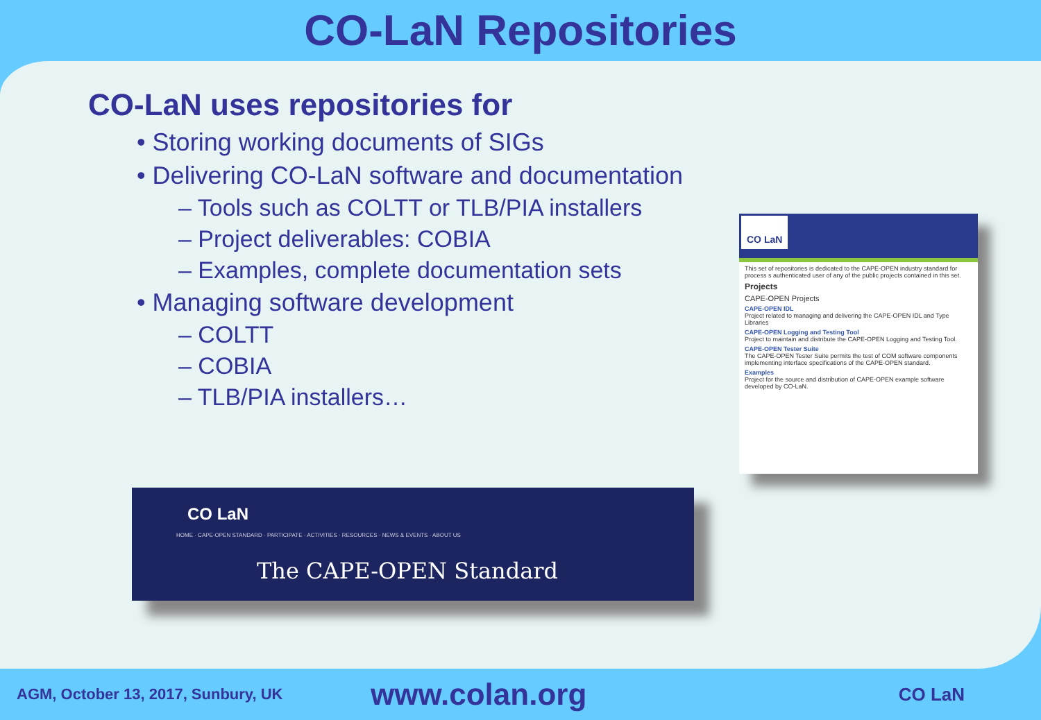CO-LaN Repositories
CO-LaN uses repositories for
• Storing working documents of SIGs
• Delivering CO-LaN software and documentation
– Tools such as COLTT or TLB/PIA installers
– Project deliverables: COBIA
– Examples, complete documentation sets
• Managing software development
– COLTT
– COBIA
– TLB/PIA installers…
CO LaN
This set of repositories is dedicated to the CAPE-OPEN industry standard for process s authenticated user of any of the public projects contained in this set.
Projects
CAPE-OPEN Projects
CAPE-OPEN IDL
Project related to managing and delivering the CAPE-OPEN IDL and Type Libraries
CAPE-OPEN Logging and Testing Tool
Project to maintain and distribute the CAPE-OPEN Logging and Testing Tool.
CAPE-OPEN Tester Suite
The CAPE-OPEN Tester Suite permits the test of COM software components implementing interface specifications of the CAPE-OPEN standard.
Examples
Project for the source and distribution of CAPE-OPEN example software developed by CO-LaN.
CO LaN
HOME · CAPE-OPEN STANDARD · PARTICIPATE · ACTIVITIES · RESOURCES · NEWS & EVENTS · ABOUT US
The CAPE-OPEN Standard
AGM, October 13, 2017, Sunbury, UK
www.colan.org
CO LaN